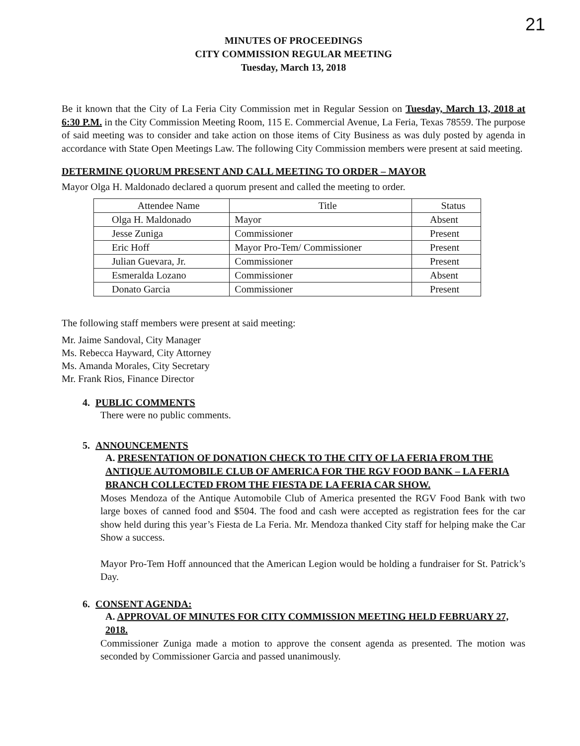21
MINUTES OF PROCEEDINGS
CITY COMMISSION REGULAR MEETING
Tuesday, March 13, 2018
Be it known that the City of La Feria City Commission met in Regular Session on Tuesday, March 13, 2018 at 6:30 P.M. in the City Commission Meeting Room, 115 E. Commercial Avenue, La Feria, Texas 78559. The purpose of said meeting was to consider and take action on those items of City Business as was duly posted by agenda in accordance with State Open Meetings Law. The following City Commission members were present at said meeting.
DETERMINE QUORUM PRESENT AND CALL MEETING TO ORDER – MAYOR
Mayor Olga H. Maldonado declared a quorum present and called the meeting to order.
| Attendee Name | Title | Status |
| --- | --- | --- |
| Olga H. Maldonado | Mayor | Absent |
| Jesse Zuniga | Commissioner | Present |
| Eric Hoff | Mayor Pro-Tem/ Commissioner | Present |
| Julian Guevara, Jr. | Commissioner | Present |
| Esmeralda Lozano | Commissioner | Absent |
| Donato Garcia | Commissioner | Present |
The following staff members were present at said meeting:
Mr. Jaime Sandoval, City Manager
Ms. Rebecca Hayward, City Attorney
Ms. Amanda Morales, City Secretary
Mr. Frank Rios, Finance Director
4. PUBLIC COMMENTS
There were no public comments.
5. ANNOUNCEMENTS
A. PRESENTATION OF DONATION CHECK TO THE CITY OF LA FERIA FROM THE ANTIQUE AUTOMOBILE CLUB OF AMERICA FOR THE RGV FOOD BANK – LA FERIA BRANCH COLLECTED FROM THE FIESTA DE LA FERIA CAR SHOW.
Moses Mendoza of the Antique Automobile Club of America presented the RGV Food Bank with two large boxes of canned food and $504. The food and cash were accepted as registration fees for the car show held during this year’s Fiesta de La Feria. Mr. Mendoza thanked City staff for helping make the Car Show a success.
Mayor Pro-Tem Hoff announced that the American Legion would be holding a fundraiser for St. Patrick’s Day.
6. CONSENT AGENDA:
A. APPROVAL OF MINUTES FOR CITY COMMISSION MEETING HELD FEBRUARY 27, 2018.
Commissioner Zuniga made a motion to approve the consent agenda as presented. The motion was seconded by Commissioner Garcia and passed unanimously.